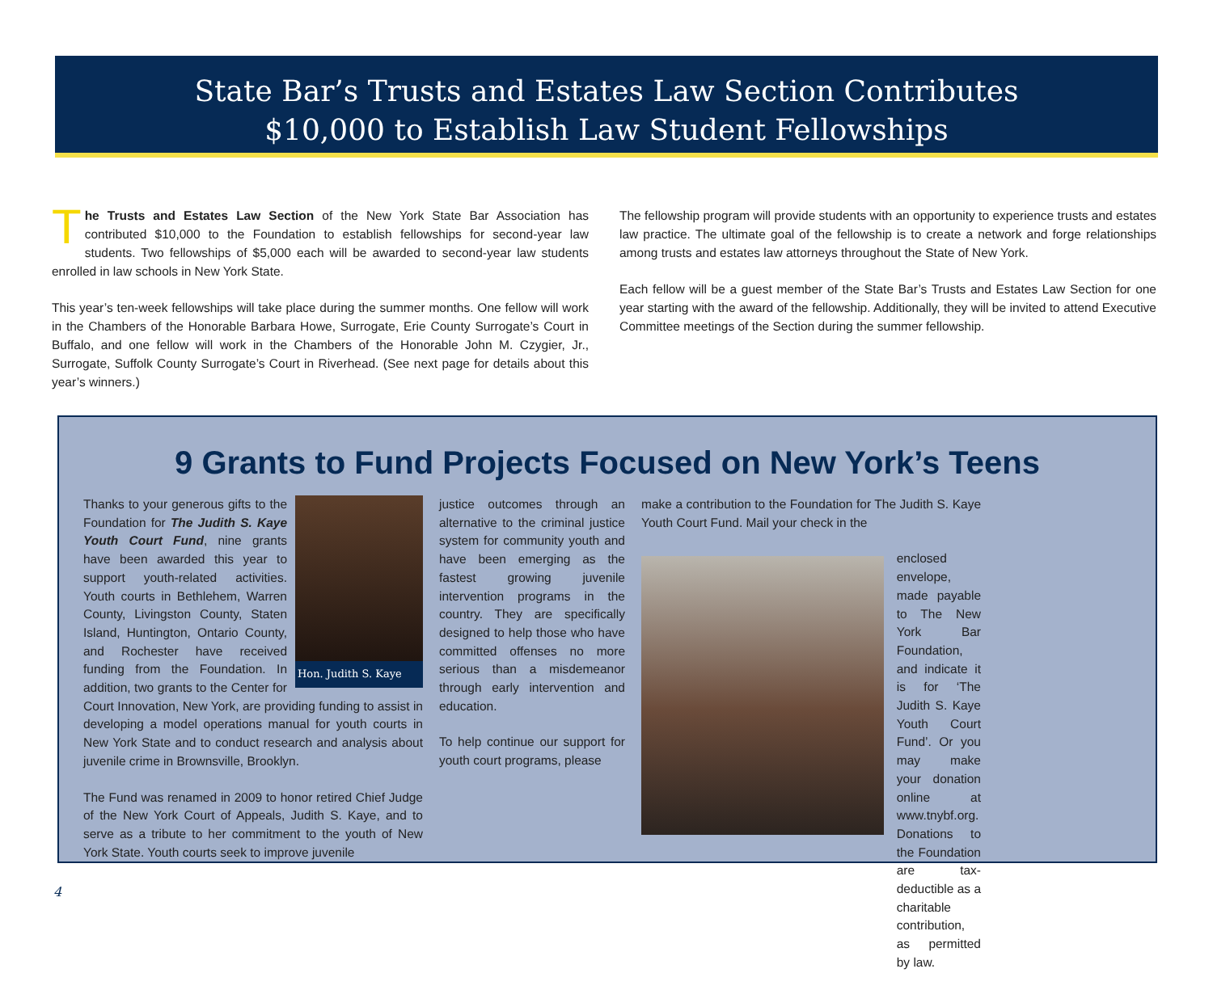State Bar’s Trusts and Estates Law Section Contributes
$10,000 to Establish Law Student Fellowships
The Trusts and Estates Law Section of the New York State Bar Association has contributed $10,000 to the Foundation to establish fellowships for second-year law students. Two fellowships of $5,000 each will be awarded to second-year law students enrolled in law schools in New York State.
This year’s ten-week fellowships will take place during the summer months. One fellow will work in the Chambers of the Honorable Barbara Howe, Surrogate, Erie County Surrogate’s Court in Buffalo, and one fellow will work in the Chambers of the Honorable John M. Czygier, Jr., Surrogate, Suffolk County Surrogate’s Court in Riverhead. (See next page for details about this year’s winners.)
The fellowship program will provide students with an opportunity to experience trusts and estates law practice. The ultimate goal of the fellowship is to create a network and forge relationships among trusts and estates law attorneys throughout the State of New York.
Each fellow will be a guest member of the State Bar’s Trusts and Estates Law Section for one year starting with the award of the fellowship. Additionally, they will be invited to attend Executive Committee meetings of the Section during the summer fellowship.
9 Grants to Fund Projects Focused on New York’s Teens
Hon. Judith S. Kaye
Thanks to your generous gifts to the Foundation for The Judith S. Kaye Youth Court Fund, nine grants have been awarded this year to support youth-related activities. Youth courts in Bethlehem, Warren County, Livingston County, Staten Island, Huntington, Ontario County, and Rochester have received funding from the Foundation. In addition, two grants to the Center for Court Innovation, New York, are providing funding to assist in developing a model operations manual for youth courts in New York State and to conduct research and analysis about juvenile crime in Brownsville, Brooklyn.
The Fund was renamed in 2009 to honor retired Chief Judge of the New York Court of Appeals, Judith S. Kaye, and to serve as a tribute to her commitment to the youth of New York State. Youth courts seek to improve juvenile
justice outcomes through an alternative to the criminal justice system for community youth and have been emerging as the fastest growing juvenile intervention programs in the country. They are specifically designed to help those who have committed offenses no more serious than a misdemeanor through early intervention and education.
To help continue our support for youth court programs, please
make a contribution to the Foundation for The Judith S. Kaye Youth Court Fund. Mail your check in the
enclosed envelope, made payable to The New York Bar Foundation, and indicate it is for ‘The Judith S. Kaye Youth Court Fund’. Or you may make your donation online at www.tnybf.org. Donations to the Foundation are tax-deductible as a charitable contribution, as permitted by law.
4